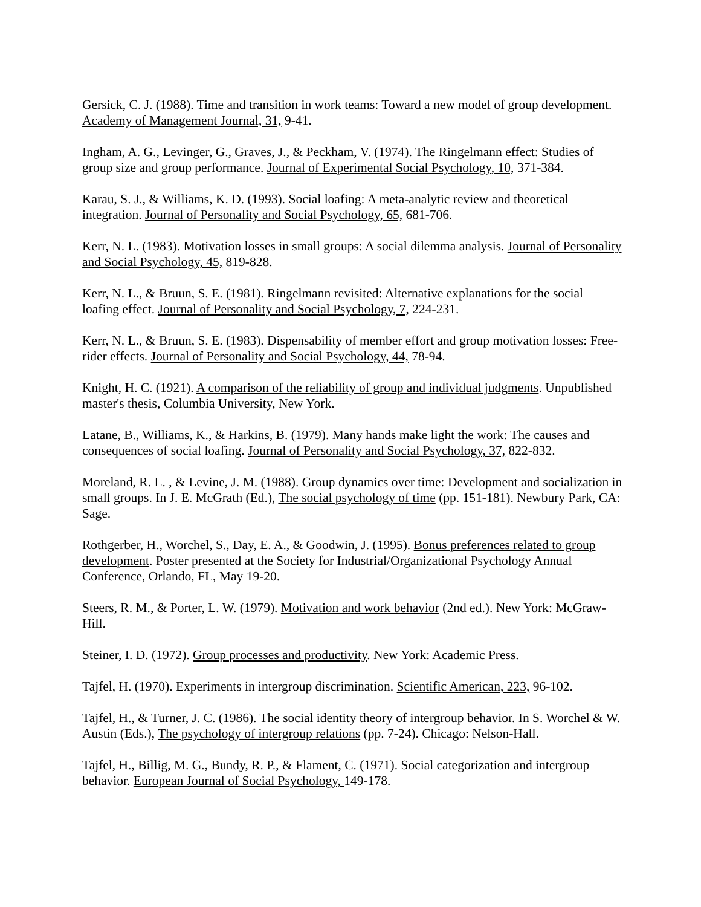Gersick, C. J. (1988). Time and transition in work teams: Toward a new model of group development. Academy of Management Journal, 31, 9-41.
Ingham, A. G., Levinger, G., Graves, J., & Peckham, V. (1974). The Ringelmann effect: Studies of group size and group performance. Journal of Experimental Social Psychology, 10, 371-384.
Karau, S. J., & Williams, K. D. (1993). Social loafing: A meta-analytic review and theoretical integration. Journal of Personality and Social Psychology, 65, 681-706.
Kerr, N. L. (1983). Motivation losses in small groups: A social dilemma analysis. Journal of Personality and Social Psychology, 45, 819-828.
Kerr, N. L., & Bruun, S. E. (1981). Ringelmann revisited: Alternative explanations for the social loafing effect. Journal of Personality and Social Psychology, 7, 224-231.
Kerr, N. L., & Bruun, S. E. (1983). Dispensability of member effort and group motivation losses: Free-rider effects. Journal of Personality and Social Psychology, 44, 78-94.
Knight, H. C. (1921). A comparison of the reliability of group and individual judgments. Unpublished master's thesis, Columbia University, New York.
Latane, B., Williams, K., & Harkins, B. (1979). Many hands make light the work: The causes and consequences of social loafing. Journal of Personality and Social Psychology, 37, 822-832.
Moreland, R. L. , & Levine, J. M. (1988). Group dynamics over time: Development and socialization in small groups. In J. E. McGrath (Ed.), The social psychology of time (pp. 151-181). Newbury Park, CA: Sage.
Rothgerber, H., Worchel, S., Day, E. A., & Goodwin, J. (1995). Bonus preferences related to group development. Poster presented at the Society for Industrial/Organizational Psychology Annual Conference, Orlando, FL, May 19-20.
Steers, R. M., & Porter, L. W. (1979). Motivation and work behavior (2nd ed.). New York: McGraw-Hill.
Steiner, I. D. (1972). Group processes and productivity. New York: Academic Press.
Tajfel, H. (1970). Experiments in intergroup discrimination. Scientific American, 223, 96-102.
Tajfel, H., & Turner, J. C. (1986). The social identity theory of intergroup behavior. In S. Worchel & W. Austin (Eds.), The psychology of intergroup relations (pp. 7-24). Chicago: Nelson-Hall.
Tajfel, H., Billig, M. G., Bundy, R. P., & Flament, C. (1971). Social categorization and intergroup behavior. European Journal of Social Psychology, 149-178.